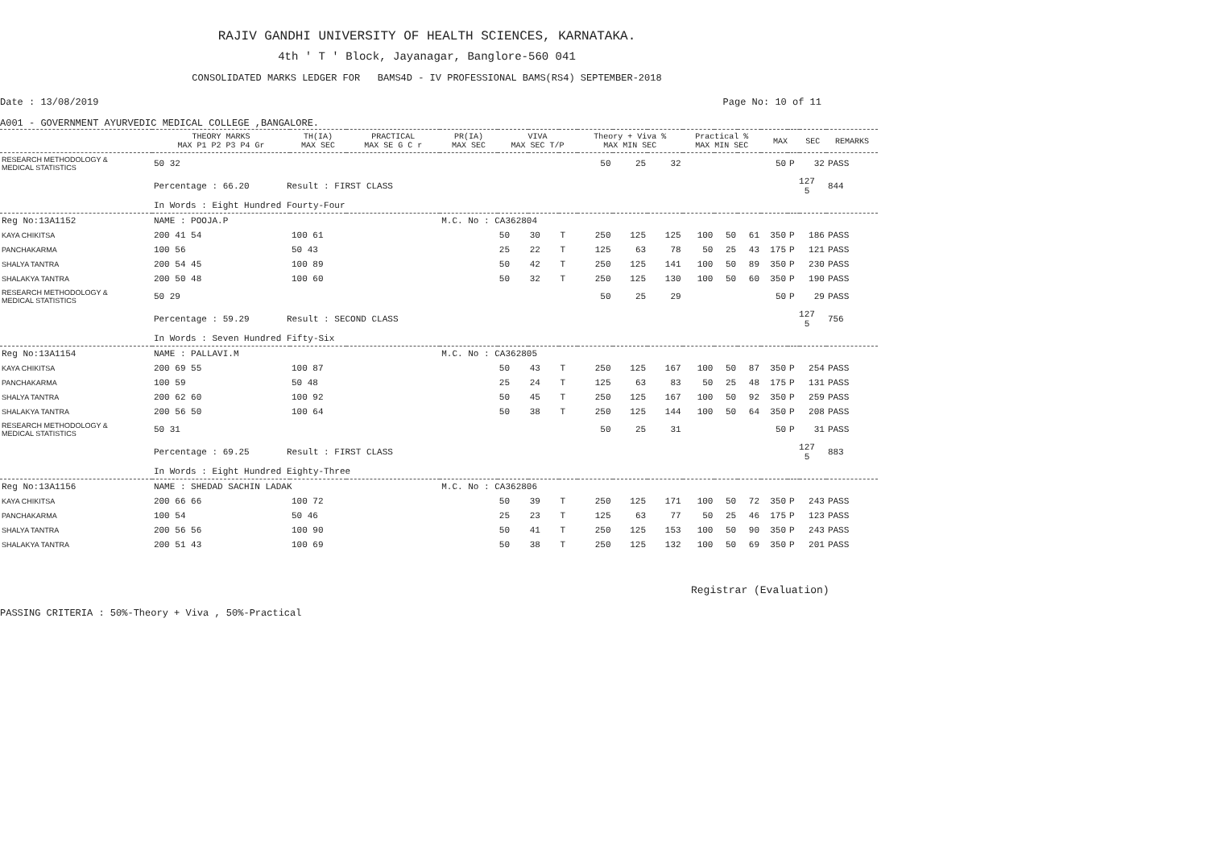RAJIV GANDHI UNIVERSITY OF HEALTH SCIENCES, KARNATAKA.
4th ' T ' Block, Jayanagar, Banglore-560 041
CONSOLIDATED MARKS LEDGER FOR BAMS4D - IV PROFESSIONAL BAMS(RS4) SEPTEMBER-2018
Date : 13/08/2019 Page No: 10 of 11
A001 - GOVERNMENT AYURVEDIC MEDICAL COLLEGE ,BANGALORE.
| | THEORY MARKS MAX P1 P2 P3 P4 Gr | TH(IA) MAX SEC | PRACTICAL MAX SE G C r | PR(IA) MAX SEC | VIVA MAX SEC T/P | | | Theory + Viva % MAX MIN SEC | | | Practical % MAX MIN SEC | | | MAX | | SEC | REMARKS |
| --- | --- | --- | --- | --- | --- | --- | --- | --- | --- | --- | --- | --- | --- | --- | --- | --- | --- |
| RESEARCH METHODOLOGY & MEDICAL STATISTICS | 50 32 | | | | | | | 50 | 25 | 32 | | | | 50 | P | 32 | PASS |
| | Percentage : 66.20 Result : FIRST CLASS | | | | | | | | | | | | | | 127 5 | | 844 |
| | In Words : Eight Hundred Fourty-Four | | | | | | | | | | | | | | | | |
| Reg No:13A1152 | NAME : POOJA.P | | | M.C. No : CA362804 | | | | | | | | | | | | | |
| KAYA CHIKITSA | 200 41 54 | 100 61 | | | 50 | 30 | T | 250 | 125 | 125 | 100 | 50 | 61 | 350 | P | 186 | PASS |
| PANCHAKARMA | 100 56 | 50 43 | | | 25 | 22 | T | 125 | 63 | 78 | 50 | 25 | 43 | 175 | P | 121 | PASS |
| SHALYA TANTRA | 200 54 45 | 100 89 | | | 50 | 42 | T | 250 | 125 | 141 | 100 | 50 | 89 | 350 | P | 230 | PASS |
| SHALAKYA TANTRA | 200 50 48 | 100 60 | | | 50 | 32 | T | 250 | 125 | 130 | 100 | 50 | 60 | 350 | P | 190 | PASS |
| RESEARCH METHODOLOGY & MEDICAL STATISTICS | 50 29 | | | | | | | 50 | 25 | 29 | | | | 50 | P | 29 | PASS |
| | Percentage : 59.29 Result : SECOND CLASS | | | | | | | | | | | | | | 127 5 | | 756 |
| | In Words : Seven Hundred Fifty-Six | | | | | | | | | | | | | | | | |
| Reg No:13A1154 | NAME : PALLAVI.M | | | M.C. No : CA362805 | | | | | | | | | | | | | |
| KAYA CHIKITSA | 200 69 55 | 100 87 | | | 50 | 43 | T | 250 | 125 | 167 | 100 | 50 | 87 | 350 | P | 254 | PASS |
| PANCHAKARMA | 100 59 | 50 48 | | | 25 | 24 | T | 125 | 63 | 83 | 50 | 25 | 48 | 175 | P | 131 | PASS |
| SHALYA TANTRA | 200 62 60 | 100 92 | | | 50 | 45 | T | 250 | 125 | 167 | 100 | 50 | 92 | 350 | P | 259 | PASS |
| SHALAKYA TANTRA | 200 56 50 | 100 64 | | | 50 | 38 | T | 250 | 125 | 144 | 100 | 50 | 64 | 350 | P | 208 | PASS |
| RESEARCH METHODOLOGY & MEDICAL STATISTICS | 50 31 | | | | | | | 50 | 25 | 31 | | | | 50 | P | 31 | PASS |
| | Percentage : 69.25 Result : FIRST CLASS | | | | | | | | | | | | | | 127 5 | | 883 |
| | In Words : Eight Hundred Eighty-Three | | | | | | | | | | | | | | | | |
| Reg No:13A1156 | NAME : SHEDAD SACHIN LADAK | | | M.C. No : CA362806 | | | | | | | | | | | | | |
| KAYA CHIKITSA | 200 66 66 | 100 72 | | | 50 | 39 | T | 250 | 125 | 171 | 100 | 50 | 72 | 350 | P | 243 | PASS |
| PANCHAKARMA | 100 54 | 50 46 | | | 25 | 23 | T | 125 | 63 | 77 | 50 | 25 | 46 | 175 | P | 123 | PASS |
| SHALYA TANTRA | 200 56 56 | 100 90 | | | 50 | 41 | T | 250 | 125 | 153 | 100 | 50 | 90 | 350 | P | 243 | PASS |
| SHALAKYA TANTRA | 200 51 43 | 100 69 | | | 50 | 38 | T | 250 | 125 | 132 | 100 | 50 | 69 | 350 | P | 201 | PASS |
Registrar (Evaluation)
PASSING CRITERIA : 50%-Theory + Viva , 50%-Practical